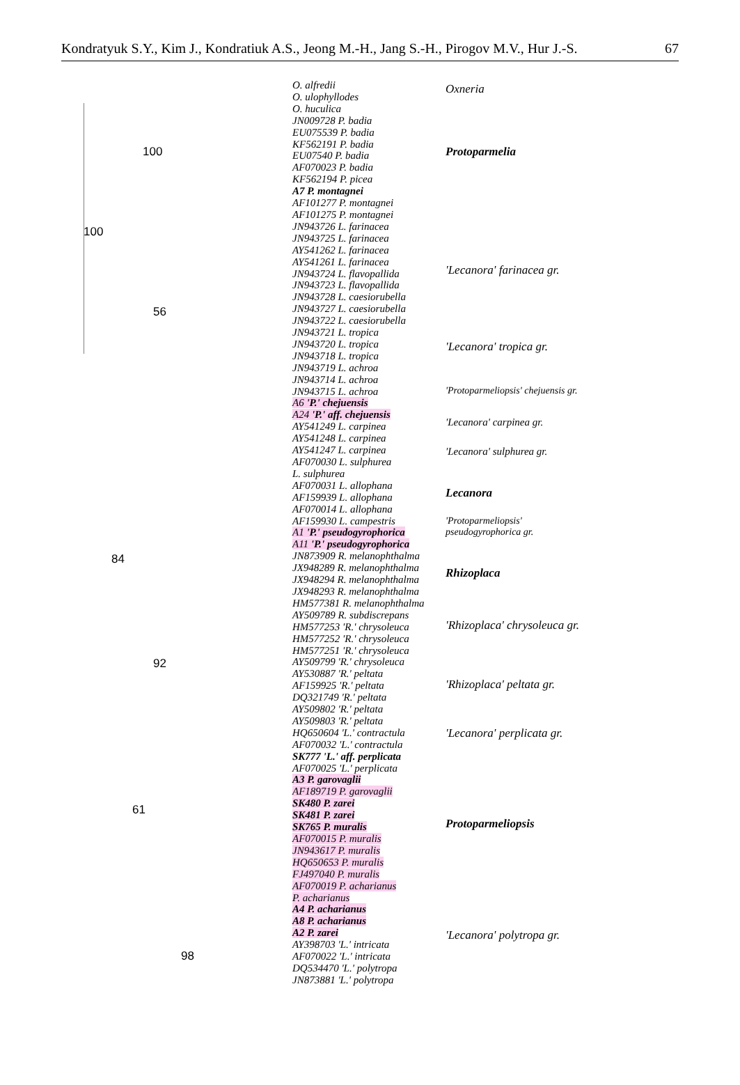Kondratyuk S.Y., Kim J., Kondratiuk A.S., Jeong M.-H., Jang S.-H., Pirogov M.V., Hur J.-S. 67
100
100
56
84
92
61
98
O. alfredii
O. ulophyllodes
O. huculica
JN009728 P. badia
EU075539 P. badia
KF562191 P. badia
EU07540 P. badia
AF070023 P. badia
KF562194 P. picea
A7 P. montagnei
AF101277 P. montagnei
AF101275 P. montagnei
JN943726 L. farinacea
JN943725 L. farinacea
AY541262 L. farinacea
AY541261 L. farinacea
JN943724 L. flavopallida
JN943723 L. flavopallida
JN943728 L. caesiorubella
JN943727 L. caesiorubella
JN943722 L. caesiorubella
JN943721 L. tropica
JN943720 L. tropica
JN943718 L. tropica
JN943719 L. achroa
JN943714 L. achroa
JN943715 L. achroa
A6 'P.' chejuensis
A24 'P.' aff. chejuensis
AY541249 L. carpinea
AY541248 L. carpinea
AY541247 L. carpinea
AF070030 L. sulphurea
L. sulphurea
AF070031 L. allophana
AF159939 L. allophana
AF070014 L. allophana
AF159930 L. campestris
A1 'P.' pseudogyrophorica
A11 'P.' pseudogyrophorica
JN873909 R. melanophthalma
JX948289 R. melanophthalma
JX948294 R. melanophthalma
JX948293 R. melanophthalma
HM577381 R. melanophthalma
AY509789 R. subdiscrepans
HM577253 'R.' chrysoleuca
HM577252 'R.' chrysoleuca
HM577251 'R.' chrysoleuca
AY509799 'R.' chrysoleuca
AY530887 'R.' peltata
AF159925 'R.' peltata
DQ321749 'R.' peltata
AY509802 'R.' peltata
AY509803 'R.' peltata
HQ650604 'L.' contractula
AF070032 'L.' contractula
SK777 'L.' aff. perplicata
AF070025 'L.' perplicata
A3 P. garovaglii
AF189719 P. garovaglii
SK480 P. zarei
SK481 P. zarei
SK765 P. muralis
AF070015 P. muralis
JN943617 P. muralis
HQ650653 P. muralis
FJ497040 P. muralis
AF070019 P. acharianus
P. acharianus
A4 P. acharianus
A8 P. acharianus
A2 P. zarei
AY398703 'L.' intricata
AF070022 'L.' intricata
DQ534470 'L.' polytropa
JN873881 'L.' polytropa
Oxneria
Protoparmelia
'Lecanora' farinacea gr.
'Lecanora' tropica gr.
'Protoparmeliopsis' chejuensis gr.
'Lecanora' carpinea gr.
'Lecanora' sulphurea gr.
Lecanora
'Protoparmeliopsis' pseudogyrophorica gr.
Rhizoplaca
'Rhizoplaca' chrysoleuca gr.
'Rhizoplaca' peltata gr.
'Lecanora' perplicata gr.
Protoparmeliopsis
'Lecanora' polytropa gr.